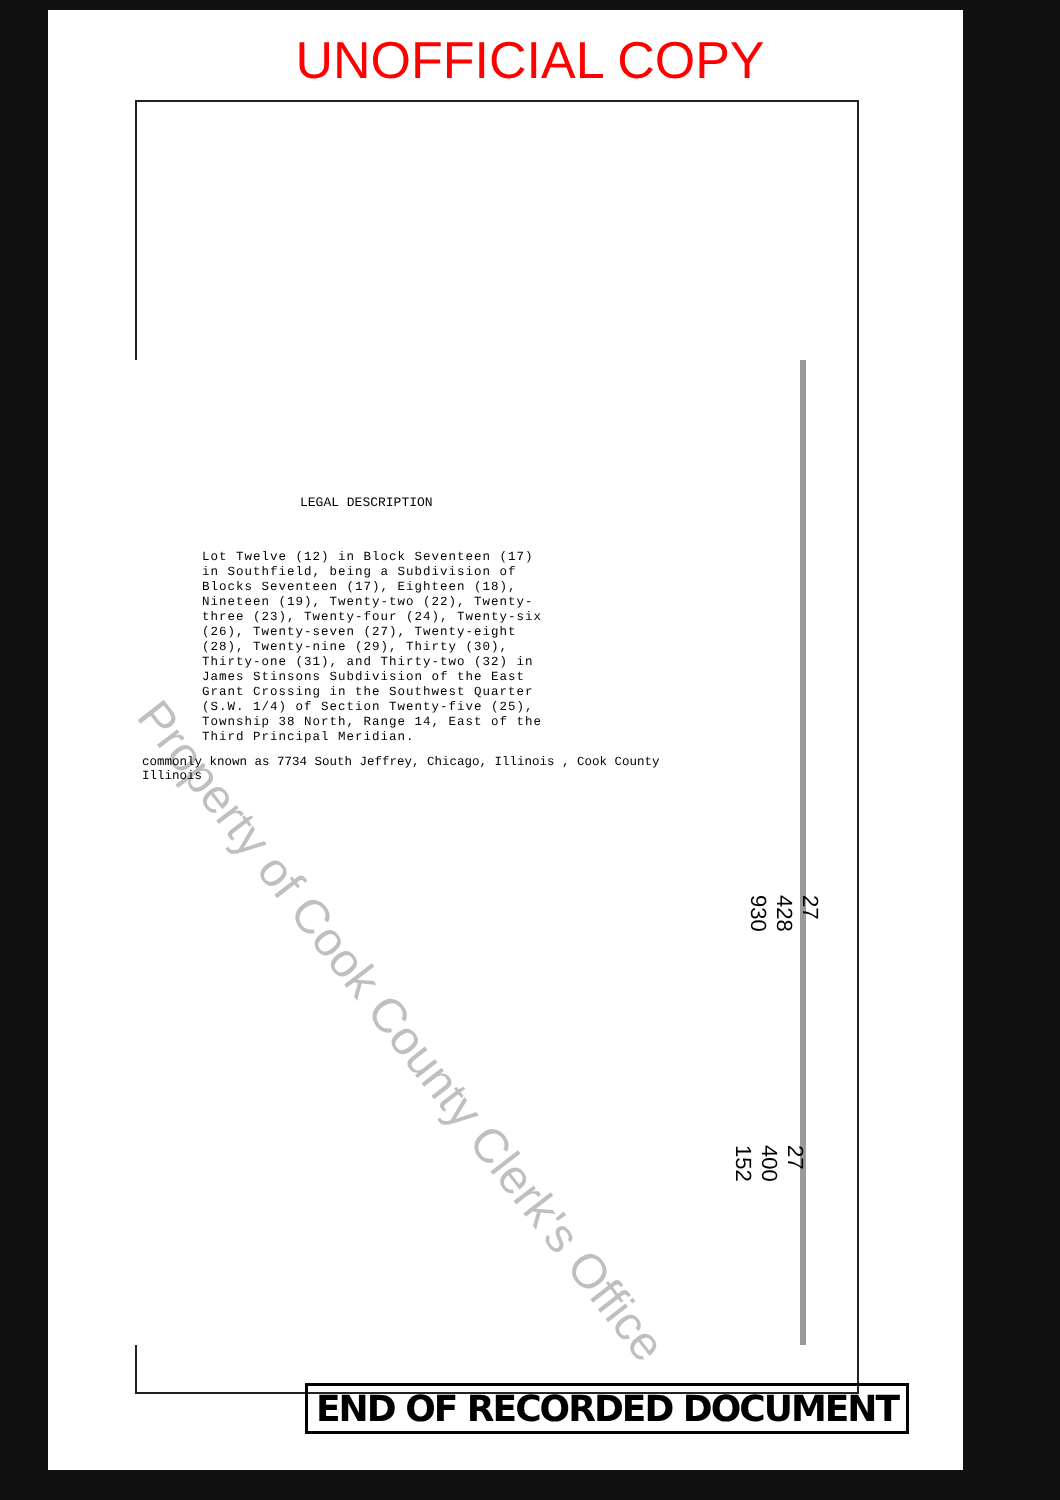UNOFFICIAL COPY
LEGAL DESCRIPTION
Lot Twelve (12) in Block Seventeen (17) in Southfield, being a Subdivision of Blocks Seventeen (17), Eighteen (18), Nineteen (19), Twenty-two (22), Twenty-three (23), Twenty-four (24), Twenty-six (26), Twenty-seven (27), Twenty-eight (28), Twenty-nine (29), Thirty (30), Thirty-one (31), and Thirty-two (32) in James Stinsons Subdivision of the East Grant Crossing in the Southwest Quarter (S.W. 1/4) of Section Twenty-five (25), Township 38 North, Range 14, East of the Third Principal Meridian.
commonly known as 7734 South Jeffrey, Chicago, Illinois , Cook County
Illinois
27 428 930
27 400 152
END OF RECORDED DOCUMENT
Property of Cook County Clerk's Office